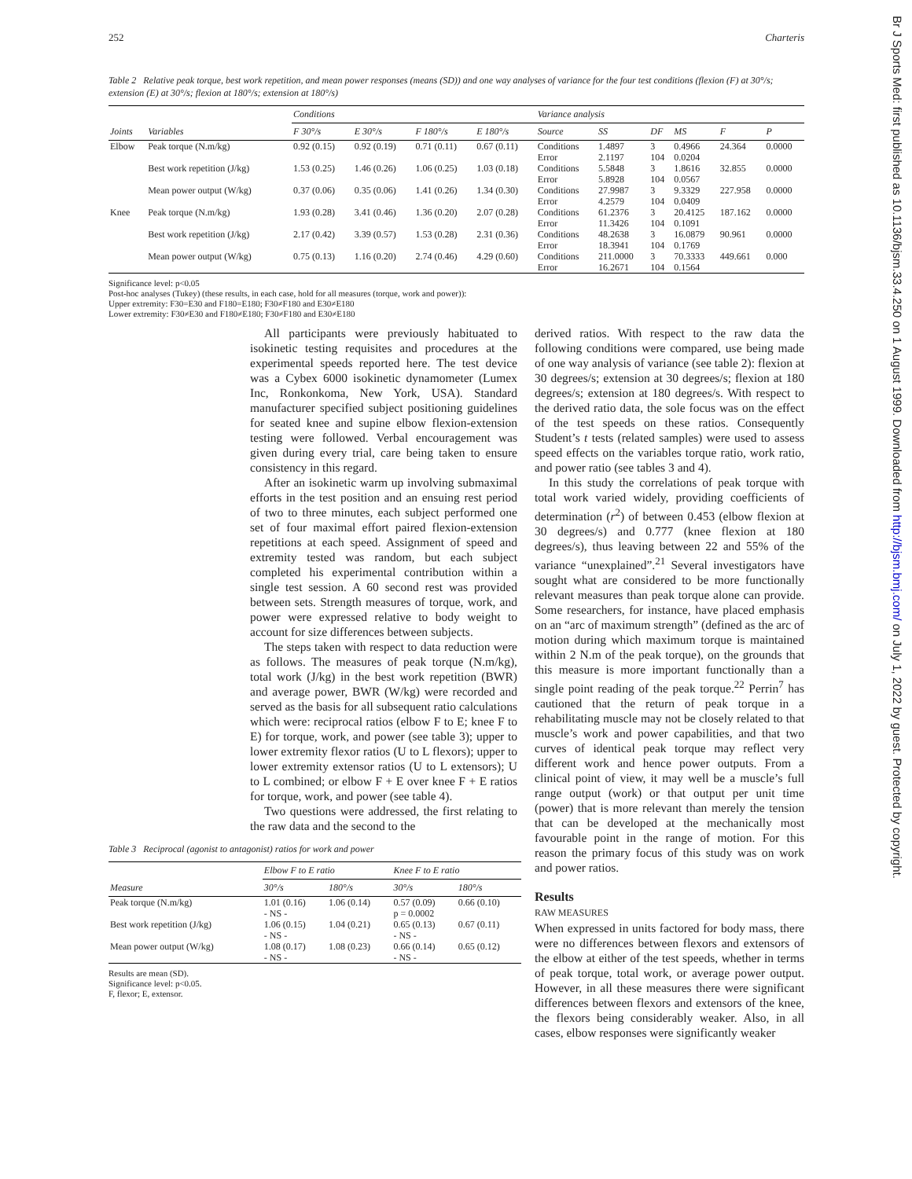Br J Sports Med: first published as 10.1136/bjsm.33.4.250 on 1 August 1999. Downloaded from http://bjsm.bmj.com/ on July 1, 2022 by guest. Protected by copyright.
252 Charteris
Table 2 Relative peak torque, best work repetition, and mean power responses (means (SD)) and one way analyses of variance for the four test conditions (flexion (F) at 30°/s; extension (E) at 30°/s; flexion at 180°/s; extension at 180°/s)
| | | Conditions | | | | Variance analysis | | | | | |
| --- | --- | --- | --- | --- | --- | --- | --- | --- | --- | --- | --- |
| Joints | Variables | F 30°/s | E 30°/s | F 180°/s | E 180°/s | Source | SS | DF | MS | F | P |
| Elbow | Peak torque (N.m/kg) | 0.92 (0.15) | 0.92 (0.19) | 0.71 (0.11) | 0.67 (0.11) | Conditions Error | 1.4897 2.1197 | 3 104 | 0.4966 0.0204 | 24.364 | 0.0000 |
| | Best work repetition (J/kg) | 1.53 (0.25) | 1.46 (0.26) | 1.06 (0.25) | 1.03 (0.18) | Conditions Error | 5.5848 5.8928 | 3 104 | 1.8616 0.0567 | 32.855 | 0.0000 |
| | Mean power output (W/kg) | 0.37 (0.06) | 0.35 (0.06) | 1.41 (0.26) | 1.34 (0.30) | Conditions Error | 27.9987 4.2579 | 3 104 | 9.3329 0.0409 | 227.958 | 0.0000 |
| Knee | Peak torque (N.m/kg) | 1.93 (0.28) | 3.41 (0.46) | 1.36 (0.20) | 2.07 (0.28) | Conditions Error | 61.2376 11.3426 | 3 104 | 20.4125 0.1091 | 187.162 | 0.0000 |
| | Best work repetition (J/kg) | 2.17 (0.42) | 3.39 (0.57) | 1.53 (0.28) | 2.31 (0.36) | Conditions Error | 48.2638 18.3941 | 3 104 | 16.0879 0.1769 | 90.961 | 0.0000 |
| | Mean power output (W/kg) | 0.75 (0.13) | 1.16 (0.20) | 2.74 (0.46) | 4.29 (0.60) | Conditions Error | 211.0000 16.2671 | 3 104 | 70.3333 0.1564 | 449.661 | 0.000 |
Significance level: p<0.05
Post-hoc analyses (Tukey) (these results, in each case, hold for all measures (torque, work and power)):
Upper extremity: F30=E30 and F180=E180; F30≠F180 and E30≠E180
Lower extremity: F30≠E30 and F180≠E180; F30≠F180 and E30≠E180
All participants were previously habituated to isokinetic testing requisites and procedures at the experimental speeds reported here. The test device was a Cybex 6000 isokinetic dynamometer (Lumex Inc, Ronkonkoma, New York, USA). Standard manufacturer specified subject positioning guidelines for seated knee and supine elbow flexion-extension testing were followed. Verbal encouragement was given during every trial, care being taken to ensure consistency in this regard.
After an isokinetic warm up involving submaximal efforts in the test position and an ensuing rest period of two to three minutes, each subject performed one set of four maximal effort paired flexion-extension repetitions at each speed. Assignment of speed and extremity tested was random, but each subject completed his experimental contribution within a single test session. A 60 second rest was provided between sets. Strength measures of torque, work, and power were expressed relative to body weight to account for size differences between subjects.
The steps taken with respect to data reduction were as follows. The measures of peak torque (N.m/kg), total work (J/kg) in the best work repetition (BWR) and average power, BWR (W/kg) were recorded and served as the basis for all subsequent ratio calculations which were: reciprocal ratios (elbow F to E; knee F to E) for torque, work, and power (see table 3); upper to lower extremity flexor ratios (U to L flexors); upper to lower extremity extensor ratios (U to L extensors); U to L combined; or elbow F + E over knee F + E ratios for torque, work, and power (see table 4).
Two questions were addressed, the first relating to the raw data and the second to the
Table 3 Reciprocal (agonist to antagonist) ratios for work and power
| | Elbow F to E ratio | | Knee F to E ratio | |
| --- | --- | --- | --- | --- |
| Measure | 30°/s | 180°/s | 30°/s | 180°/s |
| Peak torque (N.m/kg) | 1.01 (0.16) - NS - | 1.06 (0.14) | 0.57 (0.09) p = 0.0002 | 0.66 (0.10) |
| Best work repetition (J/kg) | 1.06 (0.15) - NS - | 1.04 (0.21) | 0.65 (0.13) - NS - | 0.67 (0.11) |
| Mean power output (W/kg) | 1.08 (0.17) - NS - | 1.08 (0.23) | 0.66 (0.14) - NS - | 0.65 (0.12) |
Results are mean (SD).
Significance level: p<0.05.
F, flexor; E, extensor.
derived ratios. With respect to the raw data the following conditions were compared, use being made of one way analysis of variance (see table 2): flexion at 30 degrees/s; extension at 30 degrees/s; flexion at 180 degrees/s; extension at 180 degrees/s. With respect to the derived ratio data, the sole focus was on the effect of the test speeds on these ratios. Consequently Student’s t tests (related samples) were used to assess speed effects on the variables torque ratio, work ratio, and power ratio (see tables 3 and 4).
In this study the correlations of peak torque with total work varied widely, providing coefficients of determination (r<sup>2</sup>) of between 0.453 (elbow flexion at 30 degrees/s) and 0.777 (knee flexion at 180 degrees/s), thus leaving between 22 and 55% of the variance “unexplained”.<sup>21</sup> Several investigators have sought what are considered to be more functionally relevant measures than peak torque alone can provide. Some researchers, for instance, have placed emphasis on an “arc of maximum strength” (defined as the arc of motion during which maximum torque is maintained within 2 N.m of the peak torque), on the grounds that this measure is more important functionally than a single point reading of the peak torque.<sup>22</sup> Perrin<sup>7</sup> has cautioned that the return of peak torque in a rehabilitating muscle may not be closely related to that muscle’s work and power capabilities, and that two curves of identical peak torque may reflect very different work and hence power outputs. From a clinical point of view, it may well be a muscle’s full range output (work) or that output per unit time (power) that is more relevant than merely the tension that can be developed at the mechanically most favourable point in the range of motion. For this reason the primary focus of this study was on work and power ratios.
Results
RAW MEASURES
When expressed in units factored for body mass, there were no differences between flexors and extensors of the elbow at either of the test speeds, whether in terms of peak torque, total work, or average power output. However, in all these measures there were significant differences between flexors and extensors of the knee, the flexors being considerably weaker. Also, in all cases, elbow responses were significantly weaker